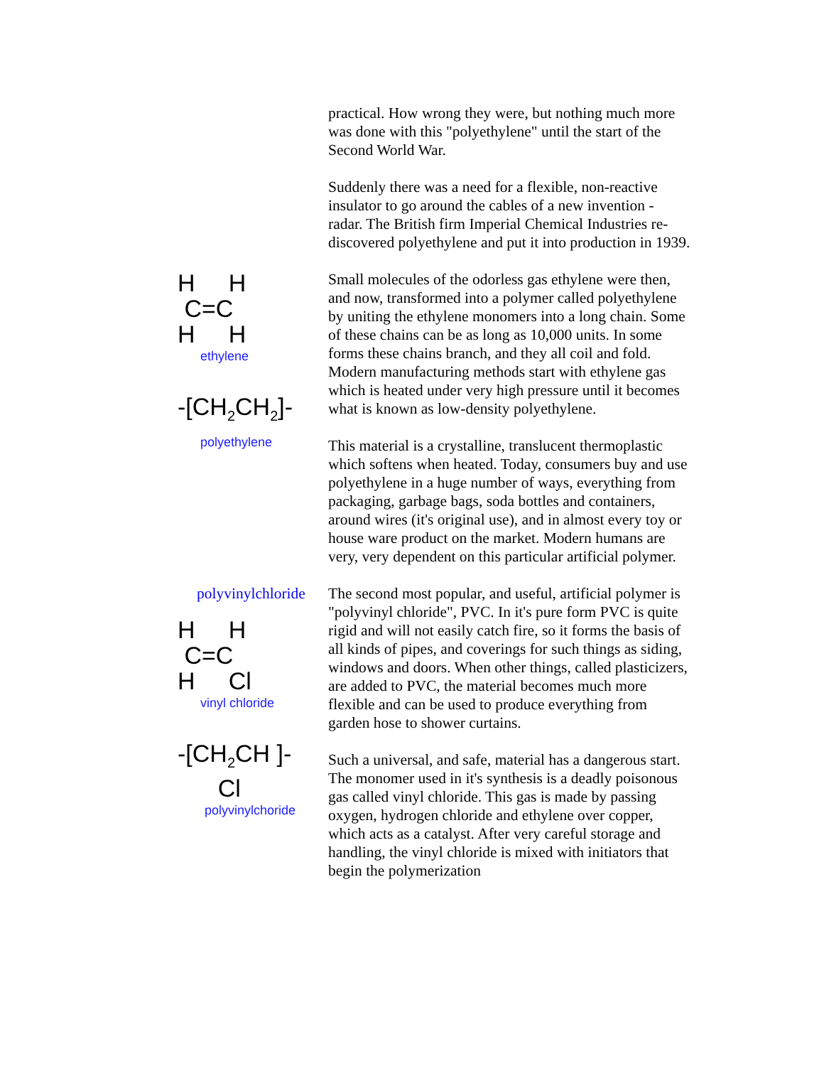practical. How wrong they were, but nothing much more was done with this "polyethylene" until the start of the Second World War.
Suddenly there was a need for a flexible, non-reactive insulator to go around the cables of a new invention - radar. The British firm Imperial Chemical Industries re-discovered polyethylene and put it into production in 1939.
H H
C=C
H H
ethylene
-[CH<sub>2</sub>CH<sub>2</sub>]-
polyethylene
Small molecules of the odorless gas ethylene were then, and now, transformed into a polymer called polyethylene by uniting the ethylene monomers into a long chain. Some of these chains can be as long as 10,000 units. In some forms these chains branch, and they all coil and fold. Modern manufacturing methods start with ethylene gas which is heated under very high pressure until it becomes what is known as low-density polyethylene.
This material is a crystalline, translucent thermoplastic which softens when heated. Today, consumers buy and use polyethylene in a huge number of ways, everything from packaging, garbage bags, soda bottles and containers, around wires (it's original use), and in almost every toy or house ware product on the market. Modern humans are very, very dependent on this particular artificial polymer.
polyvinylchloride
H H
C=C
H Cl
vinyl chloride
-[CH<sub>2</sub>CH ]-
Cl
polyvinylchoride
The second most popular, and useful, artificial polymer is "polyvinyl chloride", PVC. In it's pure form PVC is quite rigid and will not easily catch fire, so it forms the basis of all kinds of pipes, and coverings for such things as siding, windows and doors. When other things, called plasticizers, are added to PVC, the material becomes much more flexible and can be used to produce everything from garden hose to shower curtains.
Such a universal, and safe, material has a dangerous start. The monomer used in it's synthesis is a deadly poisonous gas called vinyl chloride. This gas is made by passing oxygen, hydrogen chloride and ethylene over copper, which acts as a catalyst. After very careful storage and handling, the vinyl chloride is mixed with initiators that begin the polymerization